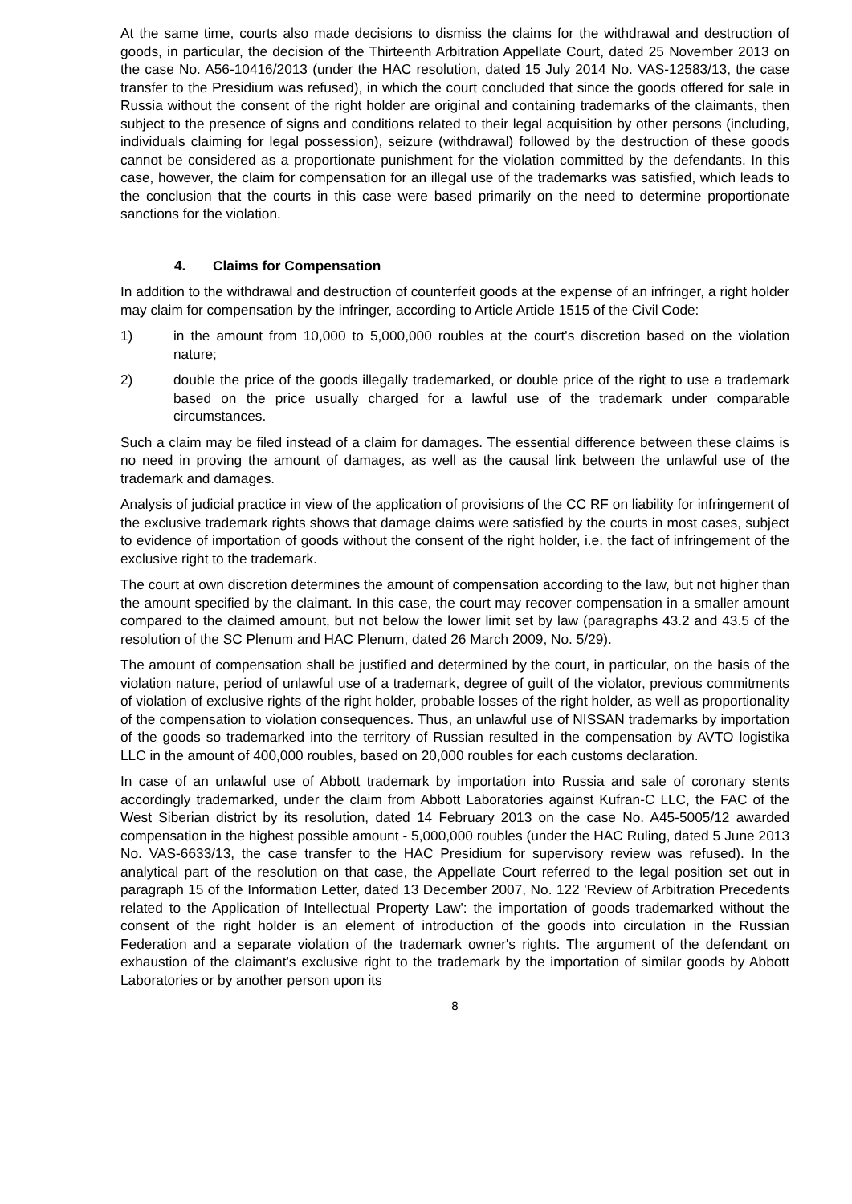At the same time, courts also made decisions to dismiss the claims for the withdrawal and destruction of goods, in particular, the decision of the Thirteenth Arbitration Appellate Court, dated 25 November 2013 on the case No. A56-10416/2013 (under the HAC resolution, dated 15 July 2014 No. VAS-12583/13, the case transfer to the Presidium was refused), in which the court concluded that since the goods offered for sale in Russia without the consent of the right holder are original and containing trademarks of the claimants, then subject to the presence of signs and conditions related to their legal acquisition by other persons (including, individuals claiming for legal possession), seizure (withdrawal) followed by the destruction of these goods cannot be considered as a proportionate punishment for the violation committed by the defendants. In this case, however, the claim for compensation for an illegal use of the trademarks was satisfied, which leads to the conclusion that the courts in this case were based primarily on the need to determine proportionate sanctions for the violation.
4. Claims for Compensation
In addition to the withdrawal and destruction of counterfeit goods at the expense of an infringer, a right holder may claim for compensation by the infringer, according to Article Article 1515 of the Civil Code:
1) in the amount from 10,000 to 5,000,000 roubles at the court's discretion based on the violation nature;
2) double the price of the goods illegally trademarked, or double price of the right to use a trademark based on the price usually charged for a lawful use of the trademark under comparable circumstances.
Such a claim may be filed instead of a claim for damages. The essential difference between these claims is no need in proving the amount of damages, as well as the causal link between the unlawful use of the trademark and damages.
Analysis of judicial practice in view of the application of provisions of the CC RF on liability for infringement of the exclusive trademark rights shows that damage claims were satisfied by the courts in most cases, subject to evidence of importation of goods without the consent of the right holder, i.e. the fact of infringement of the exclusive right to the trademark.
The court at own discretion determines the amount of compensation according to the law, but not higher than the amount specified by the claimant. In this case, the court may recover compensation in a smaller amount compared to the claimed amount, but not below the lower limit set by law (paragraphs 43.2 and 43.5 of the resolution of the SC Plenum and HAC Plenum, dated 26 March 2009, No. 5/29).
The amount of compensation shall be justified and determined by the court, in particular, on the basis of the violation nature, period of unlawful use of a trademark, degree of guilt of the violator, previous commitments of violation of exclusive rights of the right holder, probable losses of the right holder, as well as proportionality of the compensation to violation consequences. Thus, an unlawful use of NISSAN trademarks by importation of the goods so trademarked into the territory of Russian resulted in the compensation by AVTO logistika LLC in the amount of 400,000 roubles, based on 20,000 roubles for each customs declaration.
In case of an unlawful use of Abbott trademark by importation into Russia and sale of coronary stents accordingly trademarked, under the claim from Abbott Laboratories against Kufran-C LLC, the FAC of the West Siberian district by its resolution, dated 14 February 2013 on the case No. A45-5005/12 awarded compensation in the highest possible amount - 5,000,000 roubles (under the HAC Ruling, dated 5 June 2013 No. VAS-6633/13, the case transfer to the HAC Presidium for supervisory review was refused). In the analytical part of the resolution on that case, the Appellate Court referred to the legal position set out in paragraph 15 of the Information Letter, dated 13 December 2007, No. 122 'Review of Arbitration Precedents related to the Application of Intellectual Property Law': the importation of goods trademarked without the consent of the right holder is an element of introduction of the goods into circulation in the Russian Federation and a separate violation of the trademark owner's rights. The argument of the defendant on exhaustion of the claimant's exclusive right to the trademark by the importation of similar goods by Abbott Laboratories or by another person upon its
8